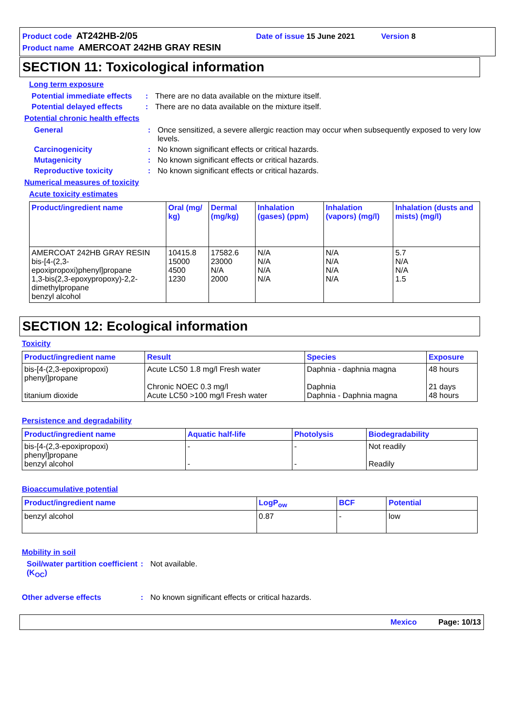Product code AT242HB-2/05 Date of issue 15 June 2021 Version 8
Product name AMERCOAT 242HB GRAY RESIN
SECTION 11: Toxicological information
Long term exposure
Potential immediate effects
: There are no data available on the mixture itself.
Potential delayed effects
: There are no data available on the mixture itself.
Potential chronic health effects
General : Once sensitized, a severe allergic reaction may occur when subsequently exposed to very low levels.
Carcinogenicity : No known significant effects or critical hazards.
Mutagenicity : No known significant effects or critical hazards.
Reproductive toxicity : No known significant effects or critical hazards.
Numerical measures of toxicity
Acute toxicity estimates
| Product/ingredient name | Oral (mg/ kg) | Dermal (mg/kg) | Inhalation (gases) (ppm) | Inhalation (vapors) (mg/l) | Inhalation (dusts and mists) (mg/l) |
| --- | --- | --- | --- | --- | --- |
| AMERCOAT 242HB GRAY RESIN bis-[4-(2,3-epoxipropoxi)phenyl]propane 1,3-bis(2,3-epoxypropoxy)-2,2-dimethylpropane benzyl alcohol | 10415.8 15000 4500 1230 | 17582.6 23000 N/A 2000 | N/A N/A N/A N/A | N/A N/A N/A N/A | 5.7 N/A N/A 1.5 |
SECTION 12: Ecological information
Toxicity
| Product/ingredient name | Result | Species | Exposure |
| --- | --- | --- | --- |
| bis-[4-(2,3-epoxipropoxi) phenyl]propane titanium dioxide | Acute LC50 1.8 mg/l Fresh water Chronic NOEC 0.3 mg/l Acute LC50 >100 mg/l Fresh water | Daphnia - daphnia magna Daphnia Daphnia - Daphnia magna | 48 hours 21 days 48 hours |
Persistence and degradability
| Product/ingredient name | Aquatic half-life | Photolysis | Biodegradability |
| --- | --- | --- | --- |
| bis-[4-(2,3-epoxipropoxi) phenyl]propane benzyl alcohol | - - | - - | Not readily Readily |
Bioaccumulative potential
| Product/ingredient name | LogP<sub>ow</sub> | BCF | Potential |
| --- | --- | --- | --- |
| benzyl alcohol | 0.87 | - | low |
Mobility in soil
Soil/water partition coefficient (K<sub>OC</sub>)
: Not available.
Other adverse effects : No known significant effects or critical hazards.
Mexico Page: 10/13